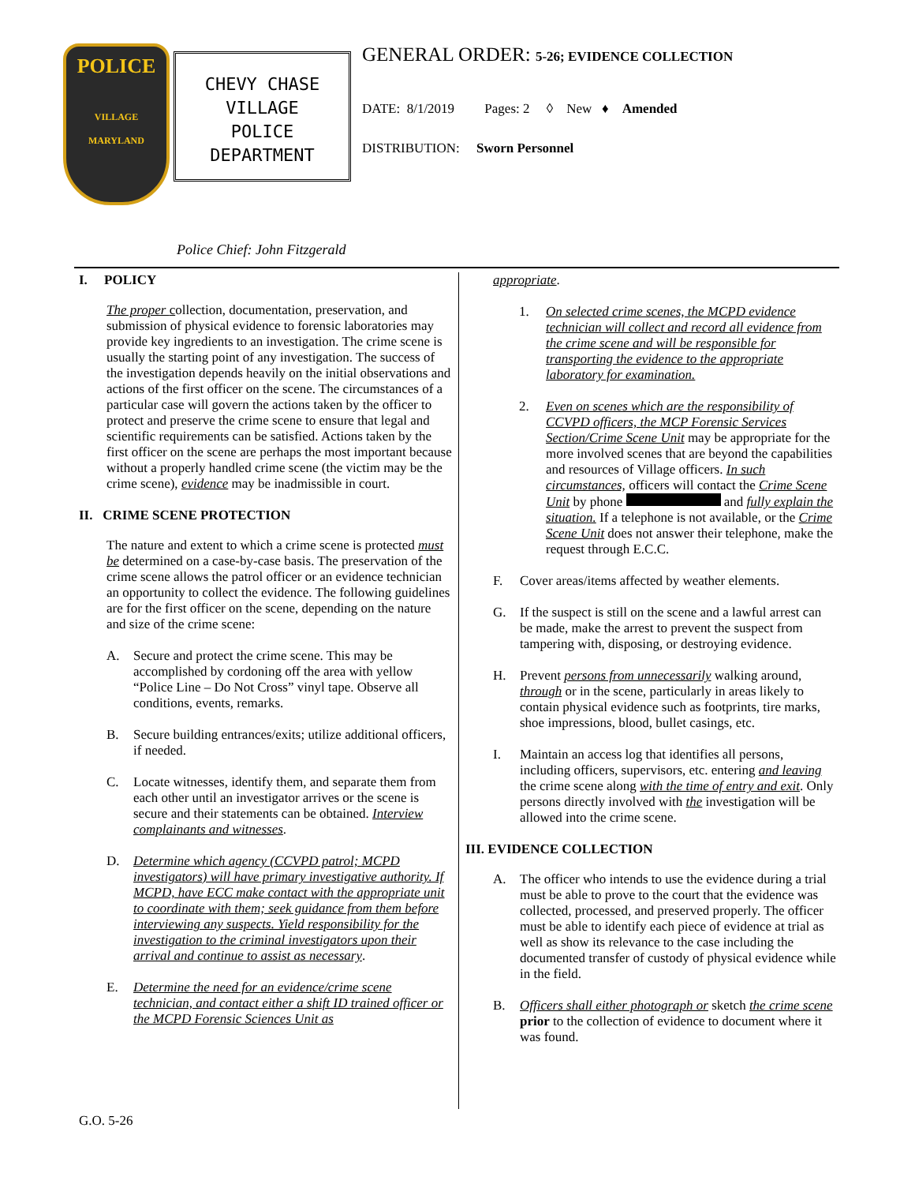POLICE
VILLAGE
MARYLAND
CHEVY CHASE
VILLAGE
POLICE
DEPARTMENT
GENERAL ORDER: 5-26; EVIDENCE COLLECTION
DATE: 8/1/2019 Pages: 2 ◊ New ♦ Amended
DISTRIBUTION: Sworn Personnel
Police Chief: John Fitzgerald
I. POLICY
The proper collection, documentation, preservation, and submission of physical evidence to forensic laboratories may provide key ingredients to an investigation. The crime scene is usually the starting point of any investigation. The success of the investigation depends heavily on the initial observations and actions of the first officer on the scene. The circumstances of a particular case will govern the actions taken by the officer to protect and preserve the crime scene to ensure that legal and scientific requirements can be satisfied. Actions taken by the first officer on the scene are perhaps the most important because without a properly handled crime scene (the victim may be the crime scene), evidence may be inadmissible in court.
II. CRIME SCENE PROTECTION
The nature and extent to which a crime scene is protected must be determined on a case-by-case basis. The preservation of the crime scene allows the patrol officer or an evidence technician an opportunity to collect the evidence. The following guidelines are for the first officer on the scene, depending on the nature and size of the crime scene:
A. Secure and protect the crime scene. This may be accomplished by cordoning off the area with yellow “Police Line – Do Not Cross” vinyl tape. Observe all conditions, events, remarks.
B. Secure building entrances/exits; utilize additional officers, if needed.
C. Locate witnesses, identify them, and separate them from each other until an investigator arrives or the scene is secure and their statements can be obtained. Interview complainants and witnesses.
D. Determine which agency (CCVPD patrol; MCPD investigators) will have primary investigative authority. If MCPD, have ECC make contact with the appropriate unit to coordinate with them; seek guidance from them before interviewing any suspects. Yield responsibility for the investigation to the criminal investigators upon their arrival and continue to assist as necessary.
E. Determine the need for an evidence/crime scene technician, and contact either a shift ID trained officer or the MCPD Forensic Sciences Unit as
appropriate.
1. On selected crime scenes, the MCPD evidence technician will collect and record all evidence from the crime scene and will be responsible for transporting the evidence to the appropriate laboratory for examination.
2. Even on scenes which are the responsibility of CCVPD officers, the MCP Forensic Services Section/Crime Scene Unit may be appropriate for the more involved scenes that are beyond the capabilities and resources of Village officers. In such circumstances, officers will contact the Crime Scene Unit by phone and fully explain the situation. If a telephone is not available, or the Crime Scene Unit does not answer their telephone, make the request through E.C.C.
F. Cover areas/items affected by weather elements.
G. If the suspect is still on the scene and a lawful arrest can be made, make the arrest to prevent the suspect from tampering with, disposing, or destroying evidence.
H. Prevent persons from unnecessarily walking around, through or in the scene, particularly in areas likely to contain physical evidence such as footprints, tire marks, shoe impressions, blood, bullet casings, etc.
I. Maintain an access log that identifies all persons, including officers, supervisors, etc. entering and leaving the crime scene along with the time of entry and exit. Only persons directly involved with the investigation will be allowed into the crime scene.
III. EVIDENCE COLLECTION
A. The officer who intends to use the evidence during a trial must be able to prove to the court that the evidence was collected, processed, and preserved properly. The officer must be able to identify each piece of evidence at trial as well as show its relevance to the case including the documented transfer of custody of physical evidence while in the field.
B. Officers shall either photograph or sketch the crime scene prior to the collection of evidence to document where it was found.
G.O. 5-26